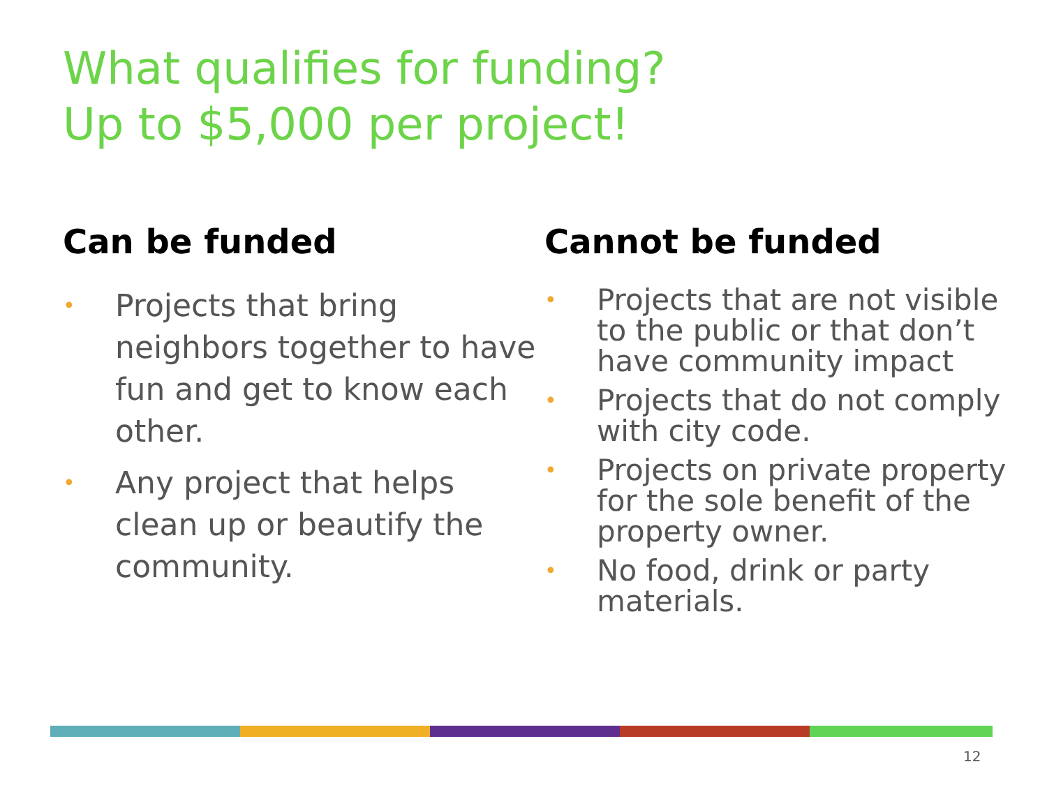What qualifies for funding?
Up to $5,000 per project!
Can be funded
• Projects that bring neighbors together to have fun and get to know each other.
• Any project that helps clean up or beautify the community.
Cannot be funded
• Projects that are not visible to the public or that don’t have community impact
• Projects that do not comply with city code.
• Projects on private property for the sole benefit of the property owner.
• No food, drink or party materials.
12